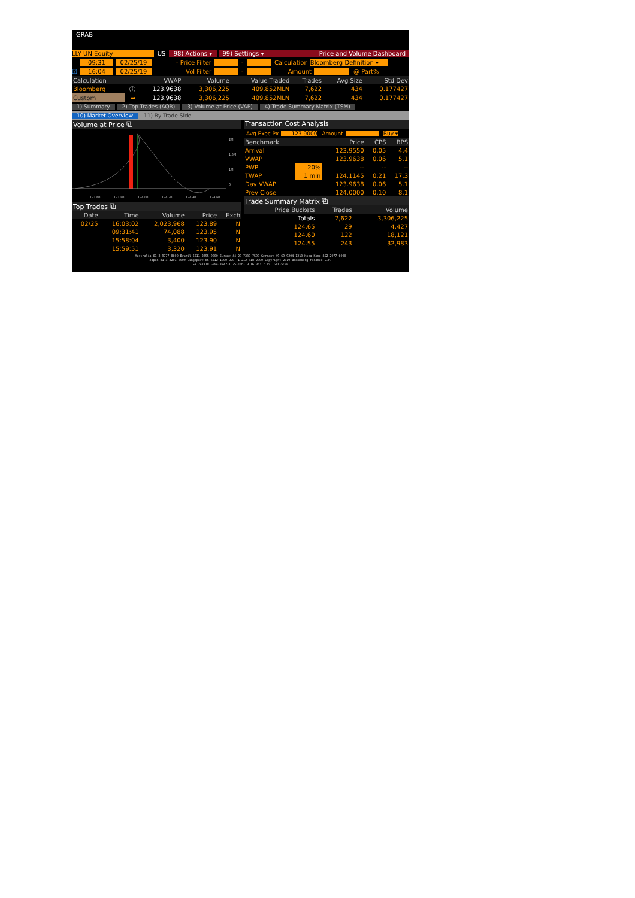GRAB
LLY UN Equity US 98) Actions ▾ 99) Settings ▾ Price and Volume Dashboard
09:31 02/25/19 - Price Filter - Calculation Bloomberg Definition ▾
☑ 16:04 02/25/19 Vol Filter - Amount @ Part%
| Calculation | | VWAP | Volume | Value Traded | Trades | Avg Size | Std Dev |
| --- | --- | --- | --- | --- | --- | --- | --- |
| Bloomberg | ⓘ | 123.9638 | 3,306,225 | 409.852MLN | 7,622 | 434 | 0.177427 |
| Custom | ➡ | 123.9638 | 3,306,225 | 409.852MLN | 7,622 | 434 | 0.177427 |
1) Summary 2) Top Trades (AQR) 3) Volume at Price (VAP) 4) Trade Summary Matrix (TSM)
10) Market Overview 11) By Trade Side
Volume at Price ⧉
2M
1.5M
1M
0
123.60
123.80
124.00
124.20
124.40
124.60
Top Trades ⧉
| Date | Time | Volume | Price | Exch |
| --- | --- | --- | --- | --- |
| 02/25 | 16:03:02 | 2,023,968 | 123.89 | N |
| | 09:31:41 | 74,088 | 123.95 | N |
| | 15:58:04 | 3,400 | 123.90 | N |
| | 15:59:51 | 3,320 | 123.91 | N |
Transaction Cost Analysis
Avg Exec Px 123.9000 Amount Buy ▾
| Benchmark | | Price | CPS | BPS |
| --- | --- | --- | --- | --- |
| Arrival | | 123.9550 | 0.05 | 4.4 |
| VWAP | | 123.9638 | 0.06 | 5.1 |
| PWP | 20% | -- | -- | -- |
| TWAP | 1 min | 124.1145 | 0.21 | 17.3 |
| Day VWAP | | 123.9638 | 0.06 | 5.1 |
| Prev Close | | 124.0000 | 0.10 | 8.1 |
Trade Summary Matrix ⧉
| Price Buckets | Trades | Volume |
| --- | --- | --- |
| Totals | 7,622 | 3,306,225 |
| 124.65 | 29 | 4,427 |
| 124.60 | 122 | 18,121 |
| 124.55 | 243 | 32,983 |
Australia 61 2 9777 8600 Brazil 5511 2395 9000 Europe 44 20 7330 7500 Germany 49 69 9204 1210 Hong Kong 852 2977 6000
Japan 81 3 3201 8900 Singapore 65 6212 1000 U.S. 1 212 318 2000 Copyright 2019 Bloomberg Finance L.P.
SN 247718 G994-3742-1 25-Feb-19 16:06:17 EST GMT-5:00